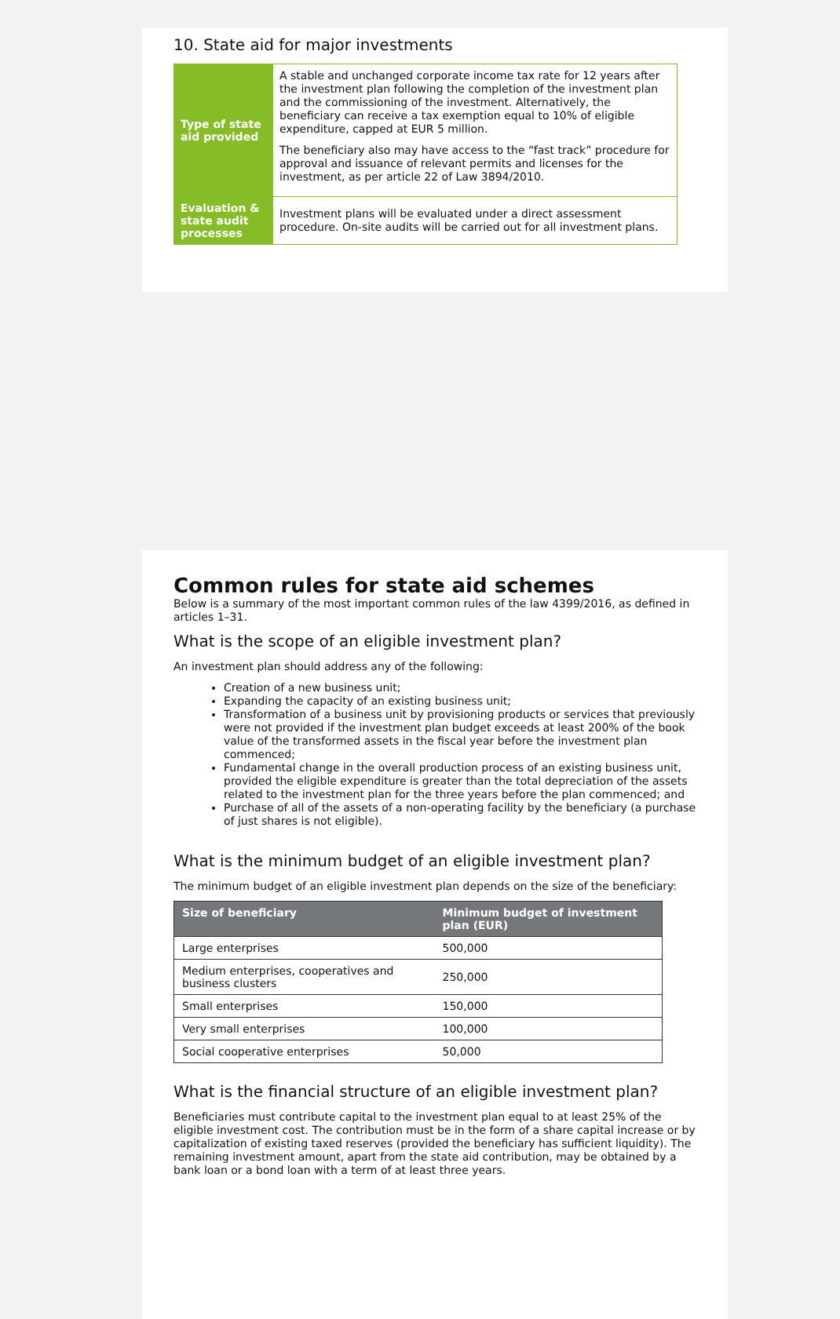10. State aid for major investments
| Type of state aid provided | A stable and unchanged corporate income tax rate for 12 years after the investment plan following the completion of the investment plan and the commissioning of the investment. Alternatively, the beneficiary can receive a tax exemption equal to 10% of eligible expenditure, capped at EUR 5 million. The beneficiary also may have access to the “fast track” procedure for approval and issuance of relevant permits and licenses for the investment, as per article 22 of Law 3894/2010. |
| Evaluation & state audit processes | Investment plans will be evaluated under a direct assessment procedure. On-site audits will be carried out for all investment plans. |
Common rules for state aid schemes
Below is a summary of the most important common rules of the law 4399/2016, as defined in articles 1–31.
What is the scope of an eligible investment plan?
An investment plan should address any of the following:
Creation of a new business unit;
Expanding the capacity of an existing business unit;
Transformation of a business unit by provisioning products or services that previously were not provided if the investment plan budget exceeds at least 200% of the book value of the transformed assets in the fiscal year before the investment plan commenced;
Fundamental change in the overall production process of an existing business unit, provided the eligible expenditure is greater than the total depreciation of the assets related to the investment plan for the three years before the plan commenced; and
Purchase of all of the assets of a non-operating facility by the beneficiary (a purchase of just shares is not eligible).
What is the minimum budget of an eligible investment plan?
The minimum budget of an eligible investment plan depends on the size of the beneficiary:
| Size of beneficiary | Minimum budget of investment plan (EUR) |
| --- | --- |
| Large enterprises | 500,000 |
| Medium enterprises, cooperatives and business clusters | 250,000 |
| Small enterprises | 150,000 |
| Very small enterprises | 100,000 |
| Social cooperative enterprises | 50,000 |
What is the financial structure of an eligible investment plan?
Beneficiaries must contribute capital to the investment plan equal to at least 25% of the eligible investment cost. The contribution must be in the form of a share capital increase or by capitalization of existing taxed reserves (provided the beneficiary has sufficient liquidity). The remaining investment amount, apart from the state aid contribution, may be obtained by a bank loan or a bond loan with a term of at least three years.